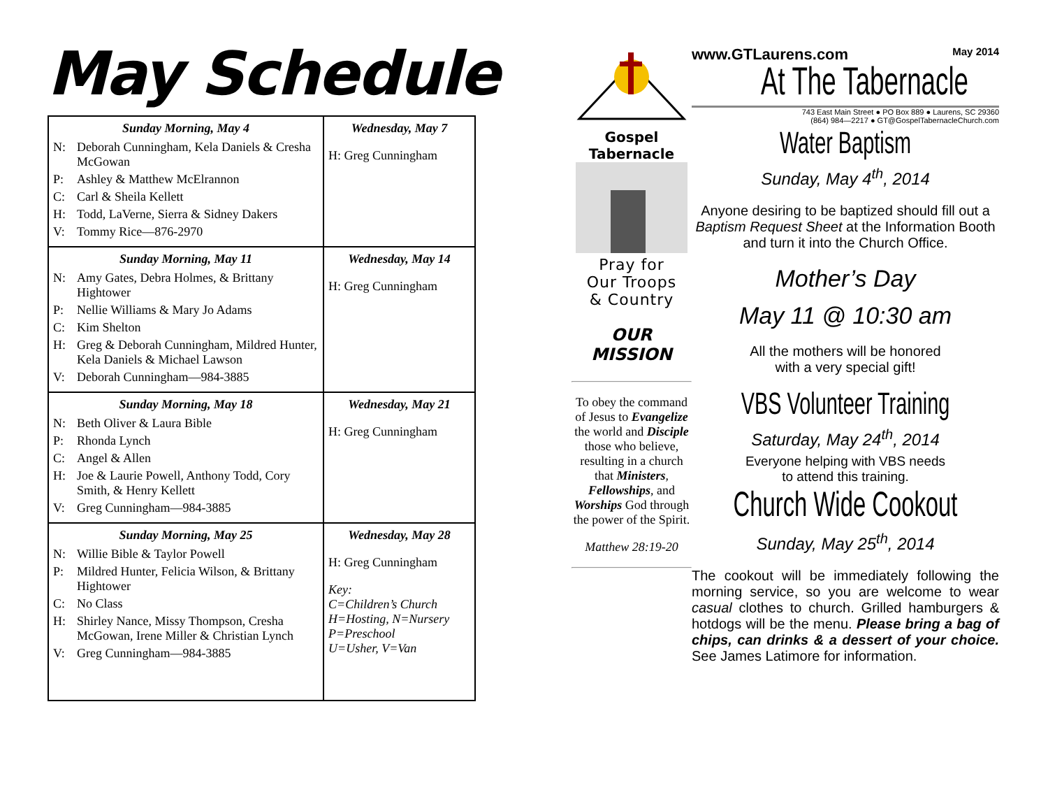May Schedule
| Sunday Morning, May 4 N: Deborah Cunningham, Kela Daniels & Cresha McGowan P: Ashley & Matthew McElrannon C: Carl & Sheila Kellett H: Todd, LaVerne, Sierra & Sidney Dakers V: Tommy Rice—876-2970 | Wednesday, May 7 H: Greg Cunningham |
| Sunday Morning, May 11 N: Amy Gates, Debra Holmes, & Brittany Hightower P: Nellie Williams & Mary Jo Adams C: Kim Shelton H: Greg & Deborah Cunningham, Mildred Hunter, Kela Daniels & Michael Lawson V: Deborah Cunningham—984-3885 | Wednesday, May 14 H: Greg Cunningham |
| Sunday Morning, May 18 N: Beth Oliver & Laura Bible P: Rhonda Lynch C: Angel & Allen H: Joe & Laurie Powell, Anthony Todd, Cory Smith, & Henry Kellett V: Greg Cunningham—984-3885 | Wednesday, May 21 H: Greg Cunningham |
| Sunday Morning, May 25 N: Willie Bible & Taylor Powell P: Mildred Hunter, Felicia Wilson, & Brittany Hightower C: No Class H: Shirley Nance, Missy Thompson, Cresha McGowan, Irene Miller & Christian Lynch V: Greg Cunningham—984-3885 | Wednesday, May 28 H: Greg Cunningham Key: C=Children’s Church H=Hosting, N=Nursery P=Preschool U=Usher, V=Van |
Gospel Tabernacle
Pray for
Our Troops
& Country
OUR
MISSION
To obey the command of Jesus to Evangelize the world and Disciple those who believe, resulting in a church that Ministers, Fellowships, and Worships God through the power of the Spirit.
Matthew 28:19-20
www.GTLaurens.com May 2014
At The Tabernacle
743 East Main Street ● PO Box 889 ● Laurens, SC 29360
(864) 984—2217 ● GT@GospelTabernacleChurch.com
Water Baptism
Sunday, May 4<sup>th</sup>, 2014
Anyone desiring to be baptized should fill out a Baptism Request Sheet at the Information Booth and turn it into the Church Office.
Mother’s Day
May 11 @ 10:30 am
All the mothers will be honored
with a very special gift!
VBS Volunteer Training
Saturday, May 24<sup>th</sup>, 2014
Everyone helping with VBS needs
to attend this training.
Church Wide Cookout
Sunday, May 25<sup>th</sup>, 2014
The cookout will be immediately following the morning service, so you are welcome to wear casual clothes to church. Grilled hamburgers & hotdogs will be the menu. Please bring a bag of chips, can drinks & a dessert of your choice. See James Latimore for information.